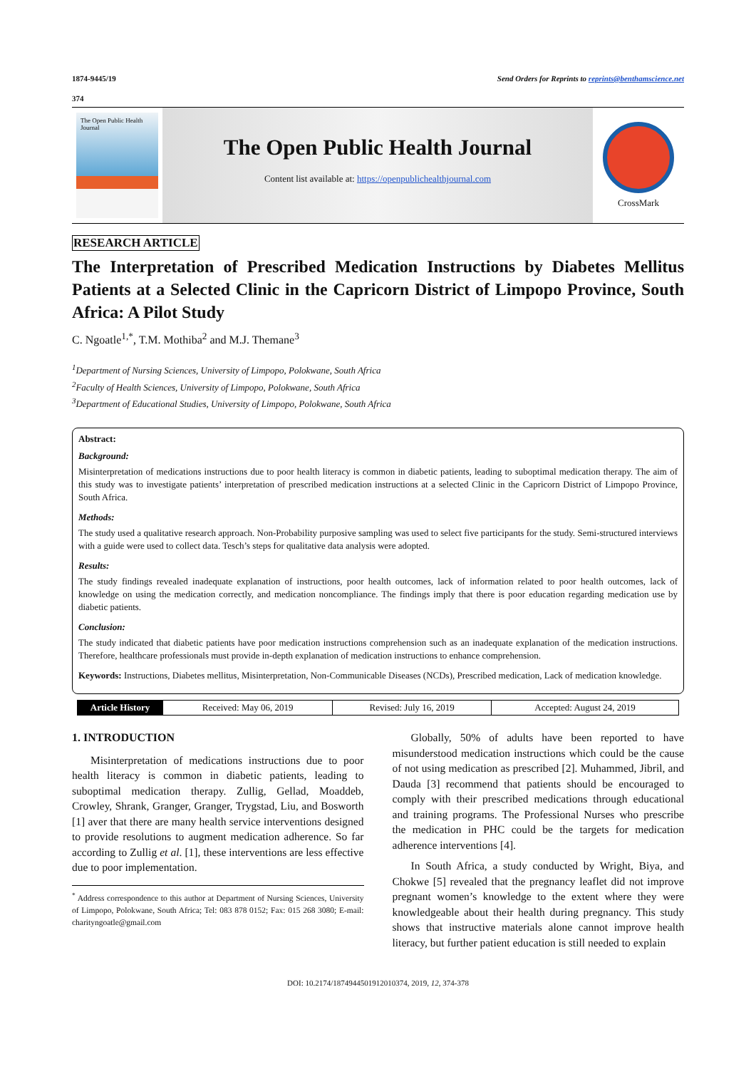1874-9445/19 Send Orders for Reprints to reprints@benthamscience.net
374
The Open Public Health Journal
The Open Public Health Journal
Content list available at: https://openpublichealthjournal.com
CrossMark
RESEARCH ARTICLE
The Interpretation of Prescribed Medication Instructions by Diabetes Mellitus Patients at a Selected Clinic in the Capricorn District of Limpopo Province, South Africa: A Pilot Study
C. Ngoatle<sup>1,*</sup>, T.M. Mothiba<sup>2</sup> and M.J. Themane<sup>3</sup>
<sup>1</sup> Department of Nursing Sciences, University of Limpopo, Polokwane, South Africa
<sup>2</sup> Faculty of Health Sciences, University of Limpopo, Polokwane, South Africa
<sup>3</sup> Department of Educational Studies, University of Limpopo, Polokwane, South Africa
Abstract:
Background:
Misinterpretation of medications instructions due to poor health literacy is common in diabetic patients, leading to suboptimal medication therapy. The aim of this study was to investigate patients’ interpretation of prescribed medication instructions at a selected Clinic in the Capricorn District of Limpopo Province, South Africa.
Methods:
The study used a qualitative research approach. Non-Probability purposive sampling was used to select five participants for the study. Semi-structured interviews with a guide were used to collect data. Tesch’s steps for qualitative data analysis were adopted.
Results:
The study findings revealed inadequate explanation of instructions, poor health outcomes, lack of information related to poor health outcomes, lack of knowledge on using the medication correctly, and medication noncompliance. The findings imply that there is poor education regarding medication use by diabetic patients.
Conclusion:
The study indicated that diabetic patients have poor medication instructions comprehension such as an inadequate explanation of the medication instructions. Therefore, healthcare professionals must provide in-depth explanation of medication instructions to enhance comprehension.
Keywords: Instructions, Diabetes mellitus, Misinterpretation, Non-Communicable Diseases (NCDs), Prescribed medication, Lack of medication knowledge.
| Article History | Received: May 06, 2019 | Revised: July 16, 2019 | Accepted: August 24, 2019 |
1. INTRODUCTION
Misinterpretation of medications instructions due to poor health literacy is common in diabetic patients, leading to suboptimal medication therapy. Zullig, Gellad, Moaddeb, Crowley, Shrank, Granger, Granger, Trygstad, Liu, and Bosworth [1] aver that there are many health service interventions designed to provide resolutions to augment medication adherence. So far according to Zullig et al. [1], these interventions are less effective due to poor implementation.
<sup>*</sup> Address correspondence to this author at Department of Nursing Sciences, University of Limpopo, Polokwane, South Africa; Tel: 083 878 0152; Fax: 015 268 3080; E-mail: charityngoatle@gmail.com
Globally, 50% of adults have been reported to have misunderstood medication instructions which could be the cause of not using medication as prescribed [2]. Muhammed, Jibril, and Dauda [3] recommend that patients should be encouraged to comply with their prescribed medications through educational and training programs. The Professional Nurses who prescribe the medication in PHC could be the targets for medication adherence interventions [4].
In South Africa, a study conducted by Wright, Biya, and Chokwe [5] revealed that the pregnancy leaflet did not improve pregnant women’s knowledge to the extent where they were knowledgeable about their health during pregnancy. This study shows that instructive materials alone cannot improve health literacy, but further patient education is still needed to explain
DOI: 10.2174/1874944501912010374, 2019, 12, 374-378